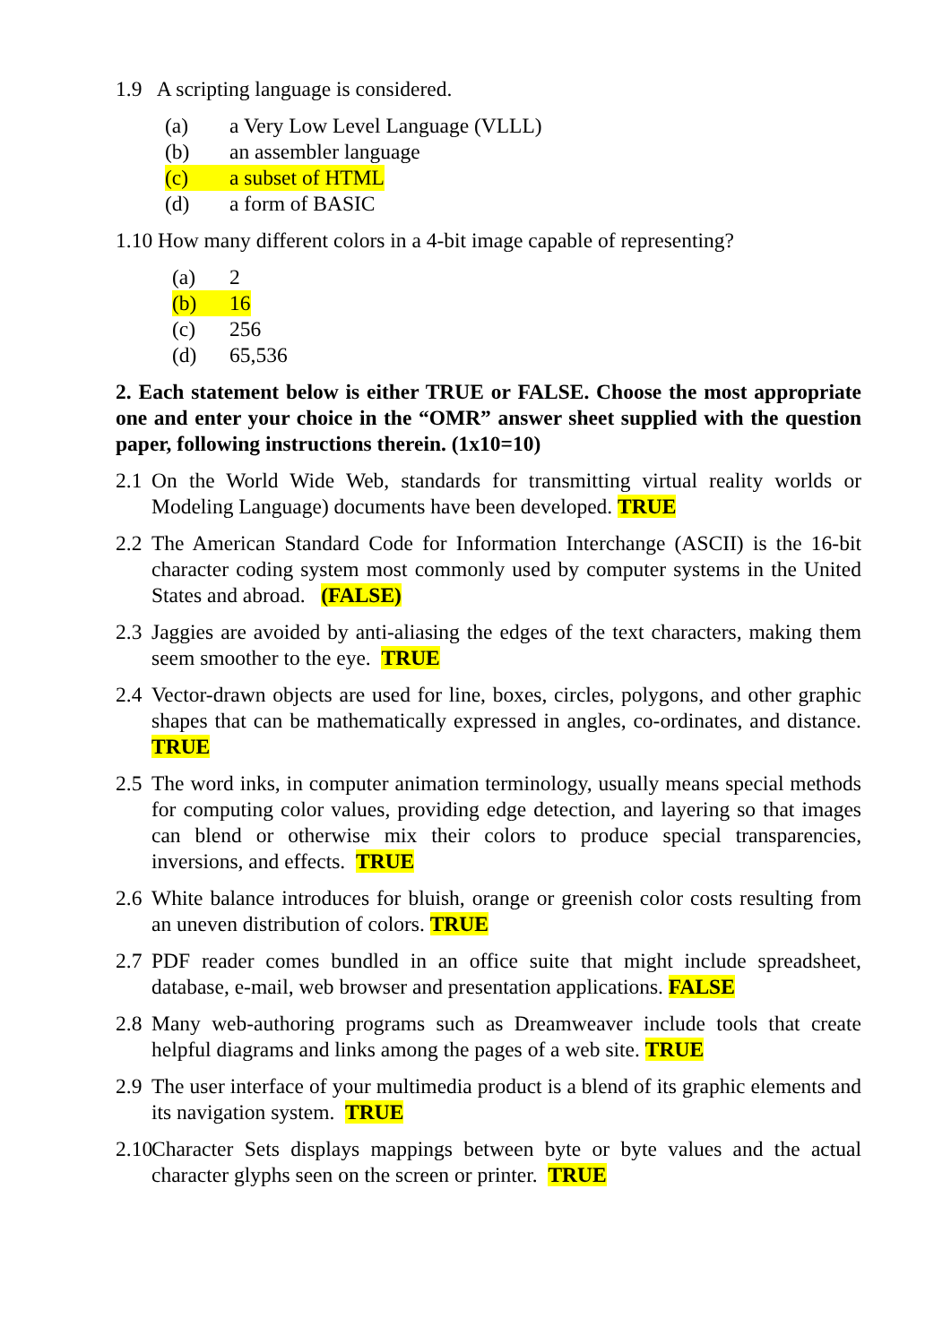1.9 A scripting language is considered.
(a) a Very Low Level Language (VLLL)
(b) an assembler language
(c) a subset of HTML
(d) a form of BASIC
1.10 How many different colors in a 4-bit image capable of representing?
(a) 2
(b) 16
(c) 256
(d) 65,536
2. Each statement below is either TRUE or FALSE. Choose the most appropriate one and enter your choice in the “OMR” answer sheet supplied with the question paper, following instructions therein. (1x10=10)
2.1 On the World Wide Web, standards for transmitting virtual reality worlds or Modeling Language) documents have been developed. TRUE
2.2 The American Standard Code for Information Interchange (ASCII) is the 16-bit character coding system most commonly used by computer systems in the United States and abroad. (FALSE)
2.3 Jaggies are avoided by anti-aliasing the edges of the text characters, making them seem smoother to the eye. TRUE
2.4 Vector-drawn objects are used for line, boxes, circles, polygons, and other graphic shapes that can be mathematically expressed in angles, co-ordinates, and distance. TRUE
2.5 The word inks, in computer animation terminology, usually means special methods for computing color values, providing edge detection, and layering so that images can blend or otherwise mix their colors to produce special transparencies, inversions, and effects. TRUE
2.6 White balance introduces for bluish, orange or greenish color costs resulting from an uneven distribution of colors. TRUE
2.7 PDF reader comes bundled in an office suite that might include spreadsheet, database, e-mail, web browser and presentation applications. FALSE
2.8 Many web-authoring programs such as Dreamweaver include tools that create helpful diagrams and links among the pages of a web site. TRUE
2.9 The user interface of your multimedia product is a blend of its graphic elements and its navigation system. TRUE
2.10 Character Sets displays mappings between byte or byte values and the actual character glyphs seen on the screen or printer. TRUE